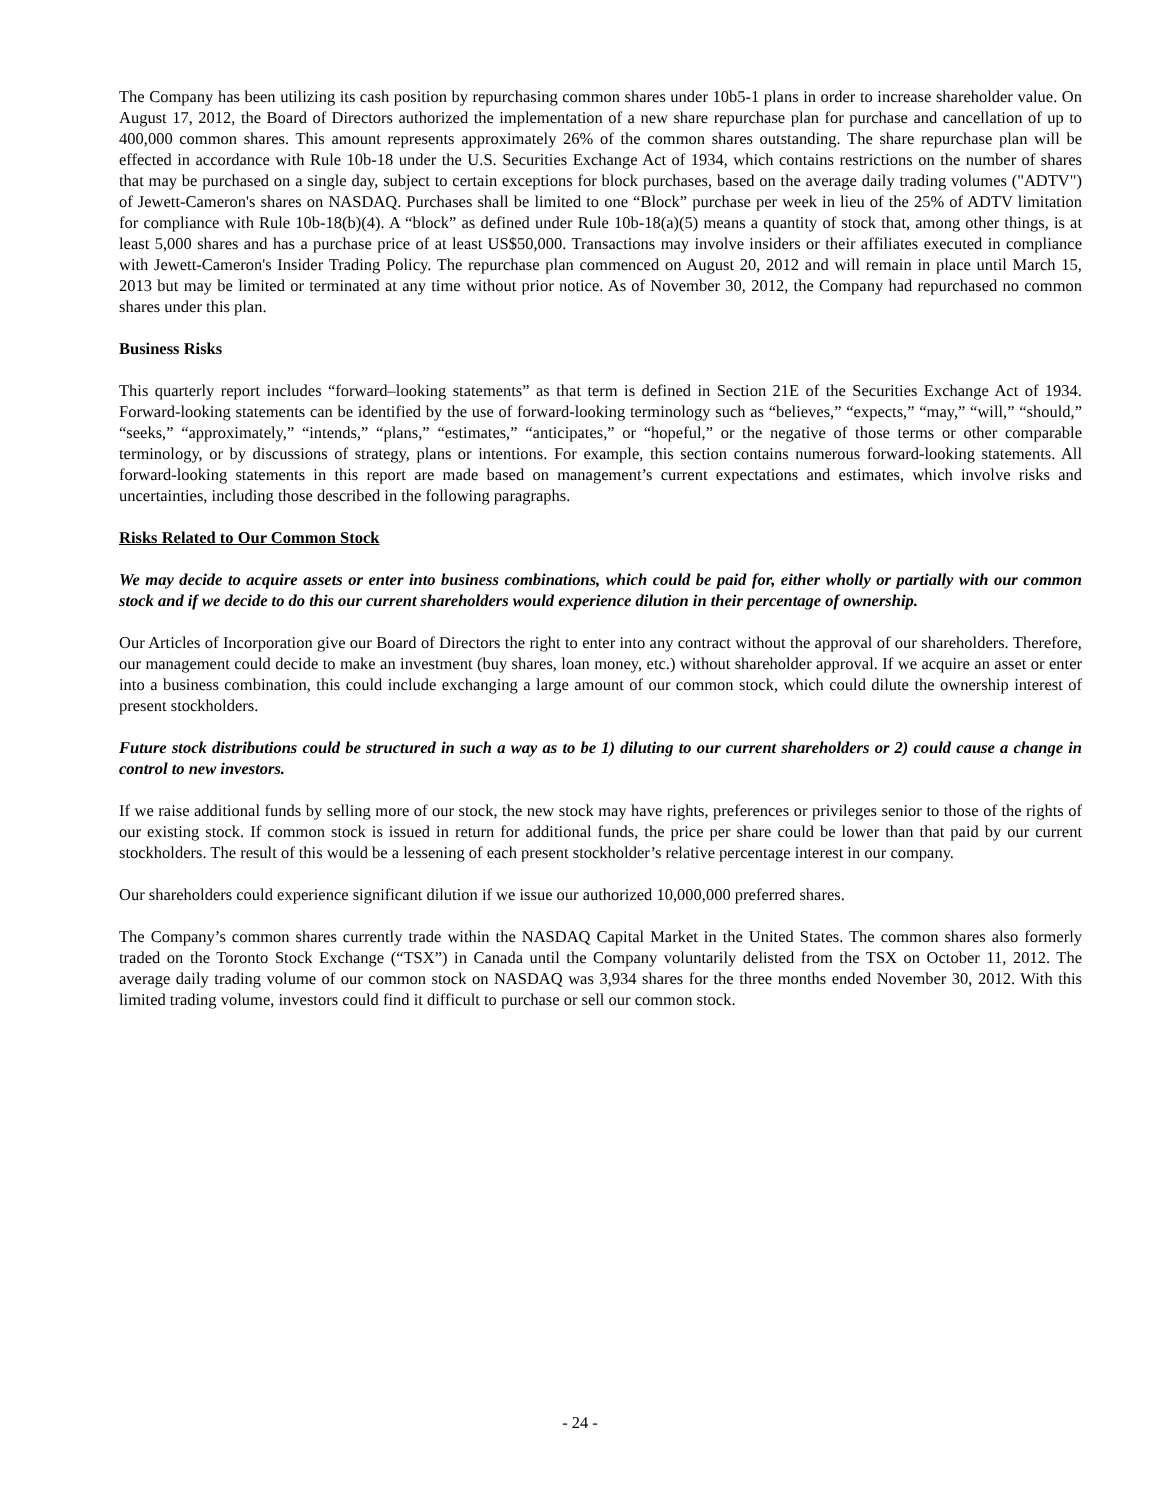The Company has been utilizing its cash position by repurchasing common shares under 10b5-1 plans in order to increase shareholder value. On August 17, 2012, the Board of Directors authorized the implementation of a new share repurchase plan for purchase and cancellation of up to 400,000 common shares. This amount represents approximately 26% of the common shares outstanding. The share repurchase plan will be effected in accordance with Rule 10b-18 under the U.S. Securities Exchange Act of 1934, which contains restrictions on the number of shares that may be purchased on a single day, subject to certain exceptions for block purchases, based on the average daily trading volumes ("ADTV") of Jewett-Cameron's shares on NASDAQ. Purchases shall be limited to one “Block” purchase per week in lieu of the 25% of ADTV limitation for compliance with Rule 10b-18(b)(4). A “block” as defined under Rule 10b-18(a)(5) means a quantity of stock that, among other things, is at least 5,000 shares and has a purchase price of at least US$50,000. Transactions may involve insiders or their affiliates executed in compliance with Jewett-Cameron's Insider Trading Policy. The repurchase plan commenced on August 20, 2012 and will remain in place until March 15, 2013 but may be limited or terminated at any time without prior notice. As of November 30, 2012, the Company had repurchased no common shares under this plan.
Business Risks
This quarterly report includes “forward–looking statements” as that term is defined in Section 21E of the Securities Exchange Act of 1934. Forward-looking statements can be identified by the use of forward-looking terminology such as “believes,” “expects,” “may,” “will,” “should,” “seeks,” “approximately,” “intends,” “plans,” “estimates,” “anticipates,” or “hopeful,” or the negative of those terms or other comparable terminology, or by discussions of strategy, plans or intentions. For example, this section contains numerous forward-looking statements. All forward-looking statements in this report are made based on management’s current expectations and estimates, which involve risks and uncertainties, including those described in the following paragraphs.
Risks Related to Our Common Stock
We may decide to acquire assets or enter into business combinations, which could be paid for, either wholly or partially with our common stock and if we decide to do this our current shareholders would experience dilution in their percentage of ownership.
Our Articles of Incorporation give our Board of Directors the right to enter into any contract without the approval of our shareholders. Therefore, our management could decide to make an investment (buy shares, loan money, etc.) without shareholder approval. If we acquire an asset or enter into a business combination, this could include exchanging a large amount of our common stock, which could dilute the ownership interest of present stockholders.
Future stock distributions could be structured in such a way as to be 1) diluting to our current shareholders or 2) could cause a change in control to new investors.
If we raise additional funds by selling more of our stock, the new stock may have rights, preferences or privileges senior to those of the rights of our existing stock. If common stock is issued in return for additional funds, the price per share could be lower than that paid by our current stockholders. The result of this would be a lessening of each present stockholder’s relative percentage interest in our company.
Our shareholders could experience significant dilution if we issue our authorized 10,000,000 preferred shares.
The Company’s common shares currently trade within the NASDAQ Capital Market in the United States. The common shares also formerly traded on the Toronto Stock Exchange (“TSX”) in Canada until the Company voluntarily delisted from the TSX on October 11, 2012. The average daily trading volume of our common stock on NASDAQ was 3,934 shares for the three months ended November 30, 2012. With this limited trading volume, investors could find it difficult to purchase or sell our common stock.
- 24 -